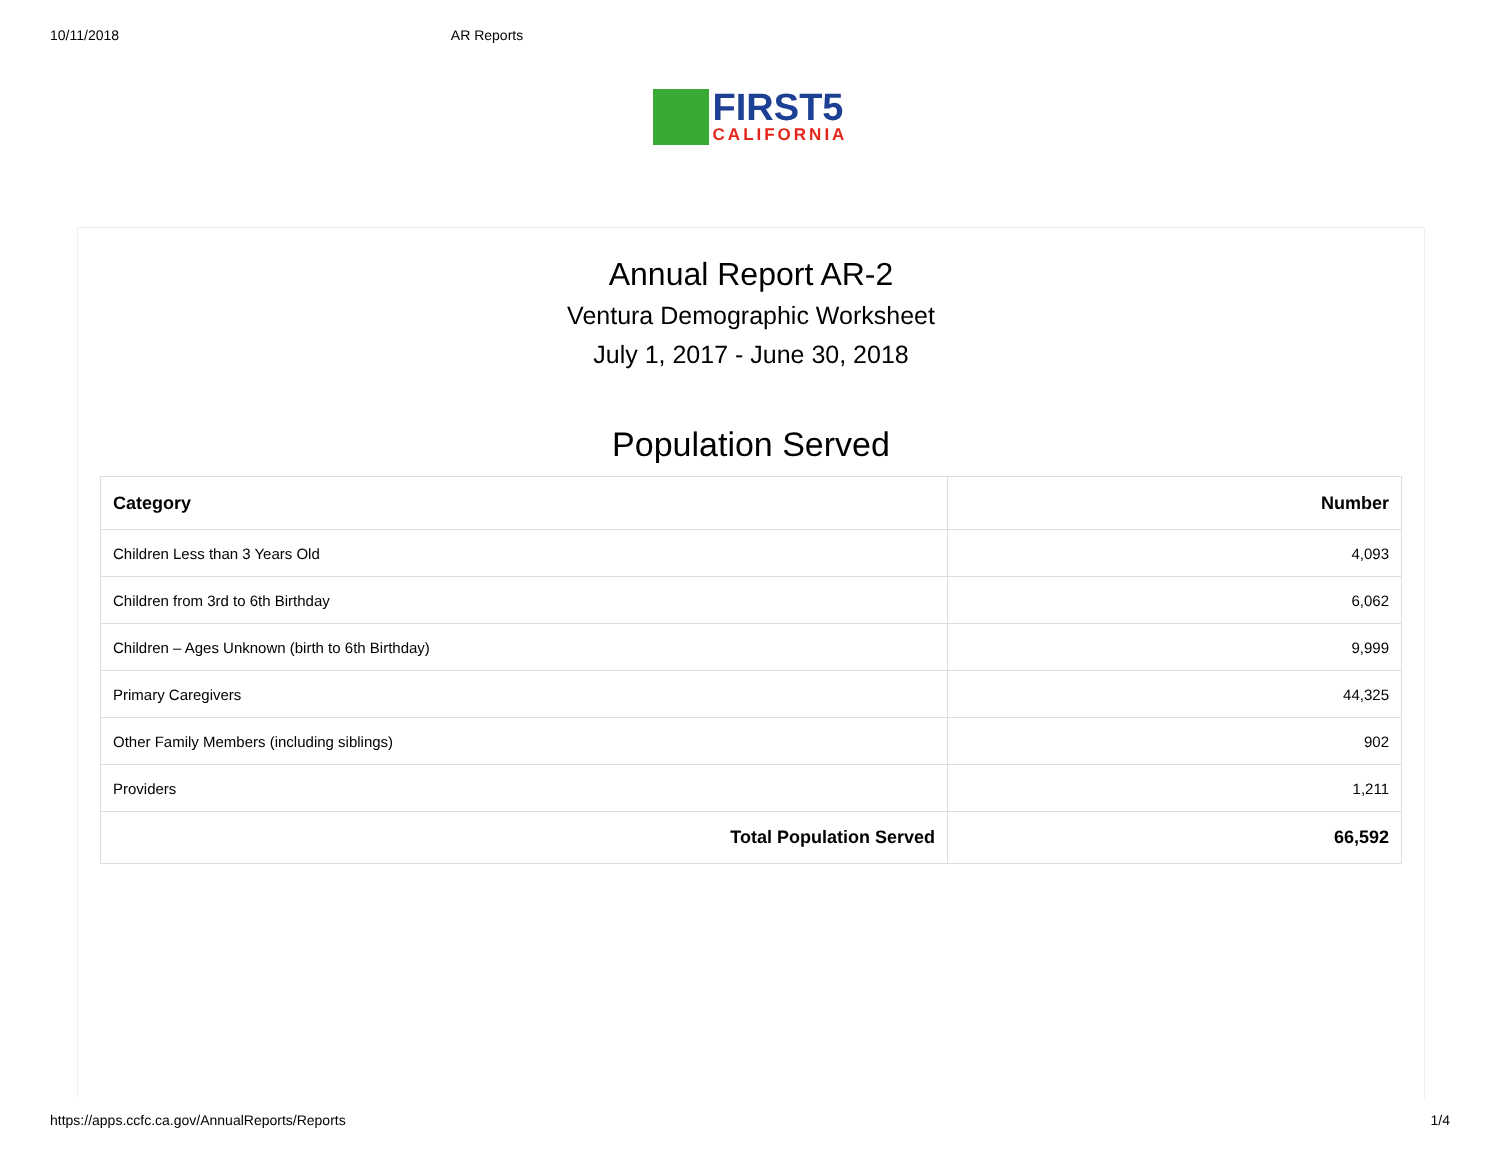10/11/2018 AR Reports
FIRST5
CALIFORNIA
Annual Report AR-2
Ventura Demographic Worksheet
July 1, 2017 - June 30, 2018
Population Served
| Category | Number |
| --- | --- |
| Children Less than 3 Years Old | 4,093 |
| Children from 3rd to 6th Birthday | 6,062 |
| Children – Ages Unknown (birth to 6th Birthday) | 9,999 |
| Primary Caregivers | 44,325 |
| Other Family Members (including siblings) | 902 |
| Providers | 1,211 |
| Total Population Served | 66,592 |
https://apps.ccfc.ca.gov/AnnualReports/Reports 1/4